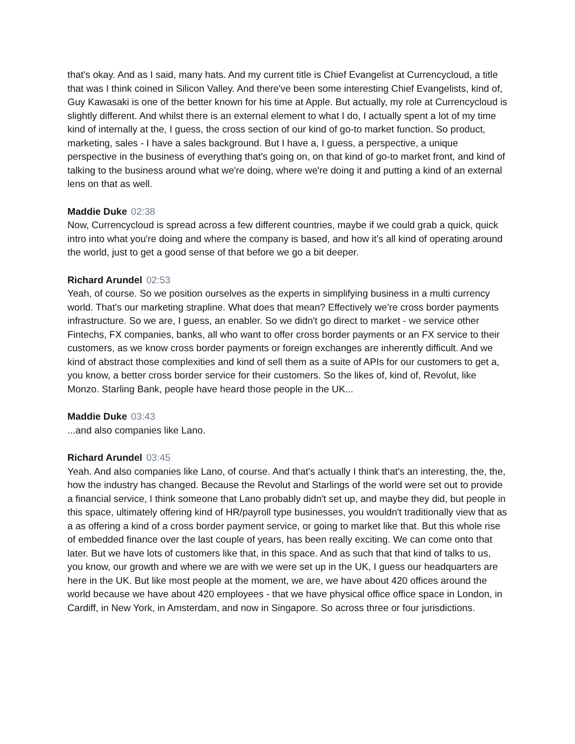that's okay. And as I said, many hats. And my current title is Chief Evangelist at Currencycloud, a title that was I think coined in Silicon Valley. And there've been some interesting Chief Evangelists, kind of, Guy Kawasaki is one of the better known for his time at Apple. But actually, my role at Currencycloud is slightly different. And whilst there is an external element to what I do, I actually spent a lot of my time kind of internally at the, I guess, the cross section of our kind of go-to market function. So product, marketing, sales - I have a sales background. But I have a, I guess, a perspective, a unique perspective in the business of everything that's going on, on that kind of go-to market front, and kind of talking to the business around what we're doing, where we're doing it and putting a kind of an external lens on that as well.
Maddie Duke 02:38
Now, Currencycloud is spread across a few different countries, maybe if we could grab a quick, quick intro into what you're doing and where the company is based, and how it's all kind of operating around the world, just to get a good sense of that before we go a bit deeper.
Richard Arundel 02:53
Yeah, of course. So we position ourselves as the experts in simplifying business in a multi currency world. That's our marketing strapline. What does that mean? Effectively we’re cross border payments infrastructure. So we are, I guess, an enabler. So we didn't go direct to market - we service other Fintechs, FX companies, banks, all who want to offer cross border payments or an FX service to their customers, as we know cross border payments or foreign exchanges are inherently difficult. And we kind of abstract those complexities and kind of sell them as a suite of APIs for our customers to get a, you know, a better cross border service for their customers. So the likes of, kind of, Revolut, like Monzo. Starling Bank, people have heard those people in the UK...
Maddie Duke 03:43
...and also companies like Lano.
Richard Arundel 03:45
Yeah. And also companies like Lano, of course. And that's actually I think that's an interesting, the, the, how the industry has changed. Because the Revolut and Starlings of the world were set out to provide a financial service, I think someone that Lano probably didn't set up, and maybe they did, but people in this space, ultimately offering kind of HR/payroll type businesses, you wouldn't traditionally view that as a as offering a kind of a cross border payment service, or going to market like that. But this whole rise of embedded finance over the last couple of years, has been really exciting. We can come onto that later. But we have lots of customers like that, in this space. And as such that that kind of talks to us, you know, our growth and where we are with we were set up in the UK, I guess our headquarters are here in the UK. But like most people at the moment, we are, we have about 420 offices around the world because we have about 420 employees - that we have physical office office space in London, in Cardiff, in New York, in Amsterdam, and now in Singapore. So across three or four jurisdictions.